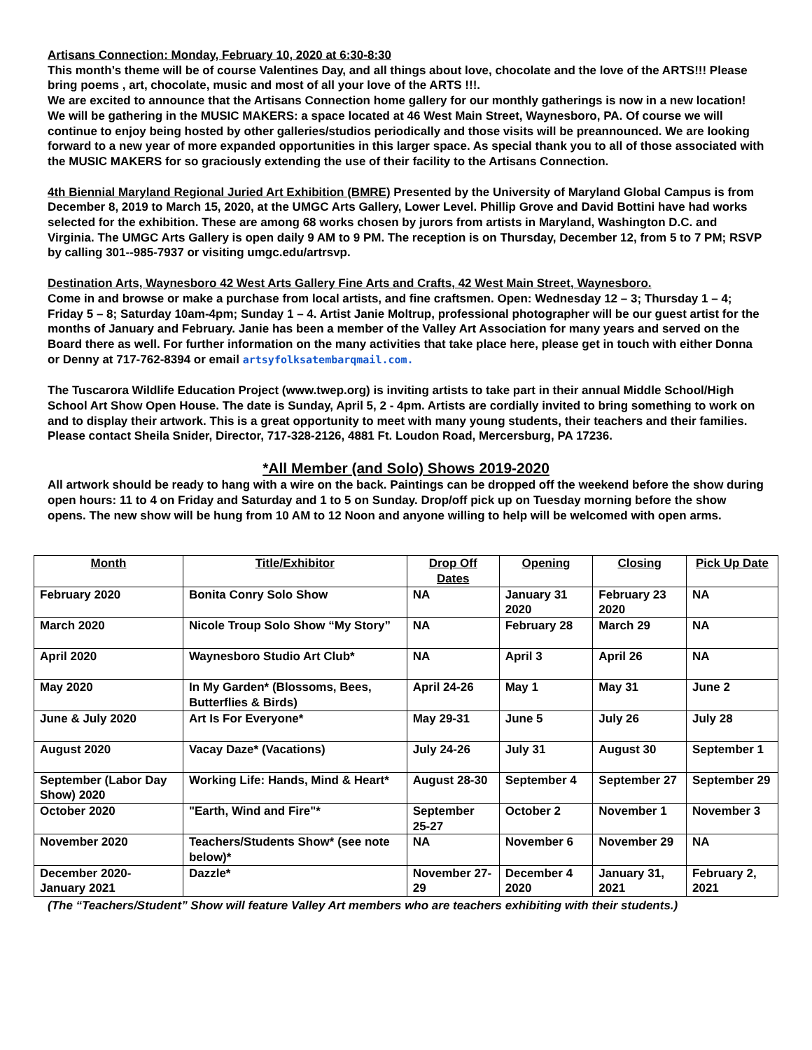Artisans Connection: Monday, February 10, 2020 at 6:30-8:30
This month’s theme will be of course Valentines Day, and all things about love, chocolate and the love of the ARTS!!! Please bring poems , art, chocolate, music and most of all your love of the ARTS !!!.
We are excited to announce that the Artisans Connection home gallery for our monthly gatherings is now in a new location! We will be gathering in the MUSIC MAKERS: a space located at 46 West Main Street, Waynesboro, PA. Of course we will continue to enjoy being hosted by other galleries/studios periodically and those visits will be preannounced. We are looking forward to a new year of more expanded opportunities in this larger space. As special thank you to all of those associated with the MUSIC MAKERS for so graciously extending the use of their facility to the Artisans Connection.
4th Biennial Maryland Regional Juried Art Exhibition (BMRE) Presented by the University of Maryland Global Campus is from December 8, 2019 to March 15, 2020, at the UMGC Arts Gallery, Lower Level. Phillip Grove and David Bottini have had works selected for the exhibition. These are among 68 works chosen by jurors from artists in Maryland, Washington D.C. and Virginia. The UMGC Arts Gallery is open daily 9 AM to 9 PM. The reception is on Thursday, December 12, from 5 to 7 PM; RSVP by calling 301--985-7937 or visiting umgc.edu/artrsvp.
Destination Arts, Waynesboro 42 West Arts Gallery Fine Arts and Crafts, 42 West Main Street, Waynesboro.
Come in and browse or make a purchase from local artists, and fine craftsmen. Open: Wednesday 12 – 3; Thursday 1 – 4; Friday 5 – 8; Saturday 10am-4pm; Sunday 1 – 4. Artist Janie Moltrup, professional photographer will be our guest artist for the months of January and February. Janie has been a member of the Valley Art Association for many years and served on the Board there as well. For further information on the many activities that take place here, please get in touch with either Donna or Denny at 717-762-8394 or email artsyfolksatembarqmail.com.
The Tuscarora Wildlife Education Project (www.twep.org) is inviting artists to take part in their annual Middle School/High School Art Show Open House. The date is Sunday, April 5, 2 - 4pm. Artists are cordially invited to bring something to work on and to display their artwork. This is a great opportunity to meet with many young students, their teachers and their families. Please contact Sheila Snider, Director, 717-328-2126, 4881 Ft. Loudon Road, Mercersburg, PA 17236.
*All Member (and Solo) Shows 2019-2020
All artwork should be ready to hang with a wire on the back. Paintings can be dropped off the weekend before the show during open hours: 11 to 4 on Friday and Saturday and 1 to 5 on Sunday. Drop/off pick up on Tuesday morning before the show opens. The new show will be hung from 10 AM to 12 Noon and anyone willing to help will be welcomed with open arms.
| Month | Title/Exhibitor | Drop Off Dates | Opening | Closing | Pick Up Date |
| --- | --- | --- | --- | --- | --- |
| February 2020 | Bonita Conry Solo Show | NA | January 31 2020 | February 23 2020 | NA |
| March 2020 | Nicole Troup Solo Show “My Story” | NA | February 28 | March 29 | NA |
| April 2020 | Waynesboro Studio Art Club* | NA | April 3 | April 26 | NA |
| May 2020 | In My Garden* (Blossoms, Bees, Butterflies & Birds) | April 24-26 | May 1 | May 31 | June 2 |
| June & July 2020 | Art Is For Everyone* | May 29-31 | June 5 | July 26 | July 28 |
| August 2020 | Vacay Daze* (Vacations) | July 24-26 | July 31 | August 30 | September 1 |
| September (Labor Day Show) 2020 | Working Life: Hands, Mind & Heart* | August 28-30 | September 4 | September 27 | September 29 |
| October 2020 | "Earth, Wind and Fire"* | September 25-27 | October 2 | November 1 | November 3 |
| November 2020 | Teachers/Students Show* (see note below)* | NA | November 6 | November 29 | NA |
| December 2020- January 2021 | Dazzle* | November 27-29 | December 4 2020 | January 31, 2021 | February 2, 2021 |
(The “Teachers/Student” Show will feature Valley Art members who are teachers exhibiting with their students.)